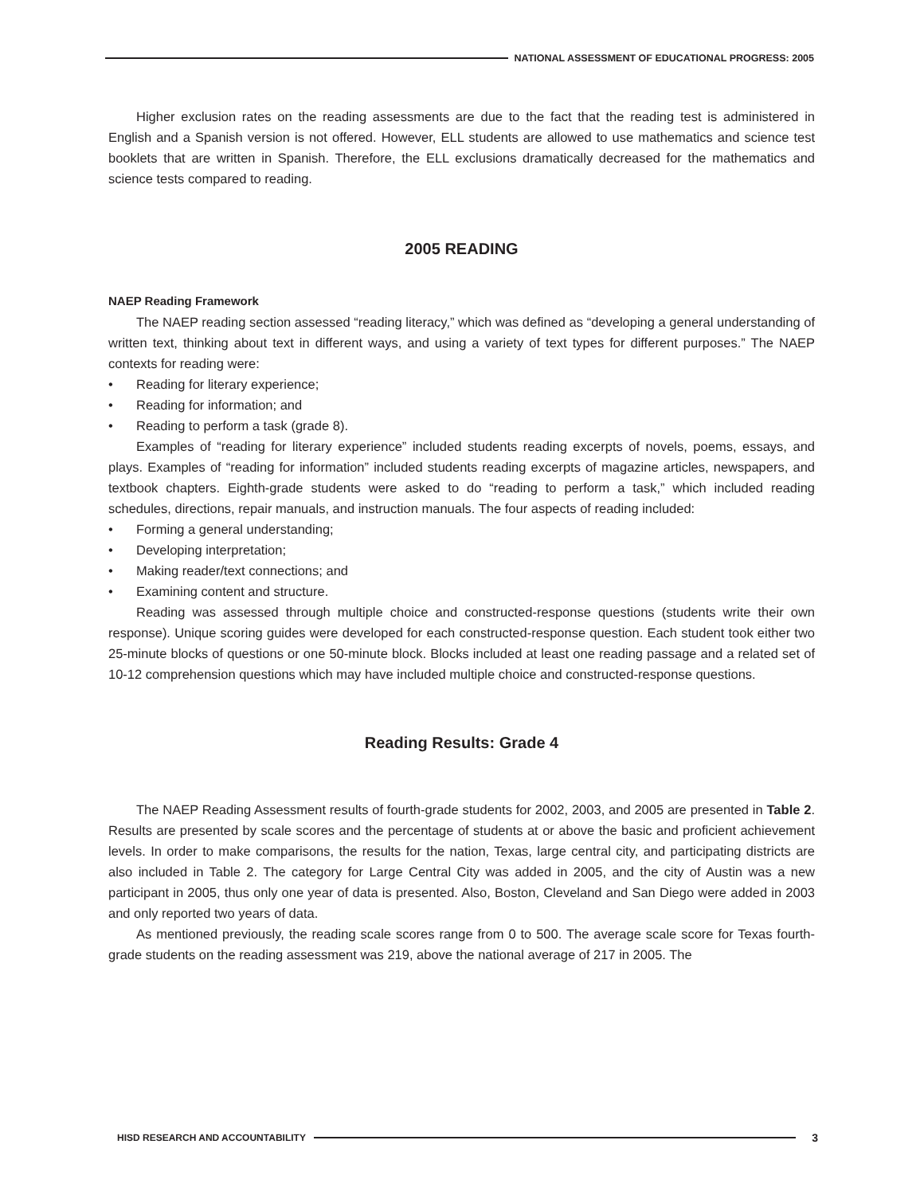NATIONAL ASSESSMENT OF EDUCATIONAL PROGRESS: 2005
Higher exclusion rates on the reading assessments are due to the fact that the reading test is administered in English and a Spanish version is not offered. However, ELL students are allowed to use mathematics and science test booklets that are written in Spanish. Therefore, the ELL exclusions dramatically decreased for the mathematics and science tests compared to reading.
2005 READING
NAEP Reading Framework
The NAEP reading section assessed “reading literacy,” which was defined as “developing a general understanding of written text, thinking about text in different ways, and using a variety of text types for different purposes.” The NAEP contexts for reading were:
• Reading for literary experience;
• Reading for information; and
• Reading to perform a task (grade 8).
Examples of “reading for literary experience” included students reading excerpts of novels, poems, essays, and plays. Examples of “reading for information” included students reading excerpts of magazine articles, newspapers, and textbook chapters. Eighth-grade students were asked to do “reading to perform a task,” which included reading schedules, directions, repair manuals, and instruction manuals. The four aspects of reading included:
• Forming a general understanding;
• Developing interpretation;
• Making reader/text connections; and
• Examining content and structure.
Reading was assessed through multiple choice and constructed-response questions (students write their own response). Unique scoring guides were developed for each constructed-response question. Each student took either two 25-minute blocks of questions or one 50-minute block. Blocks included at least one reading passage and a related set of 10-12 comprehension questions which may have included multiple choice and constructed-response questions.
Reading Results: Grade 4
The NAEP Reading Assessment results of fourth-grade students for 2002, 2003, and 2005 are presented in Table 2. Results are presented by scale scores and the percentage of students at or above the basic and proficient achievement levels. In order to make comparisons, the results for the nation, Texas, large central city, and participating districts are also included in Table 2. The category for Large Central City was added in 2005, and the city of Austin was a new participant in 2005, thus only one year of data is presented. Also, Boston, Cleveland and San Diego were added in 2003 and only reported two years of data.
As mentioned previously, the reading scale scores range from 0 to 500. The average scale score for Texas fourth-grade students on the reading assessment was 219, above the national average of 217 in 2005. The
HISD RESEARCH AND ACCOUNTABILITY
3